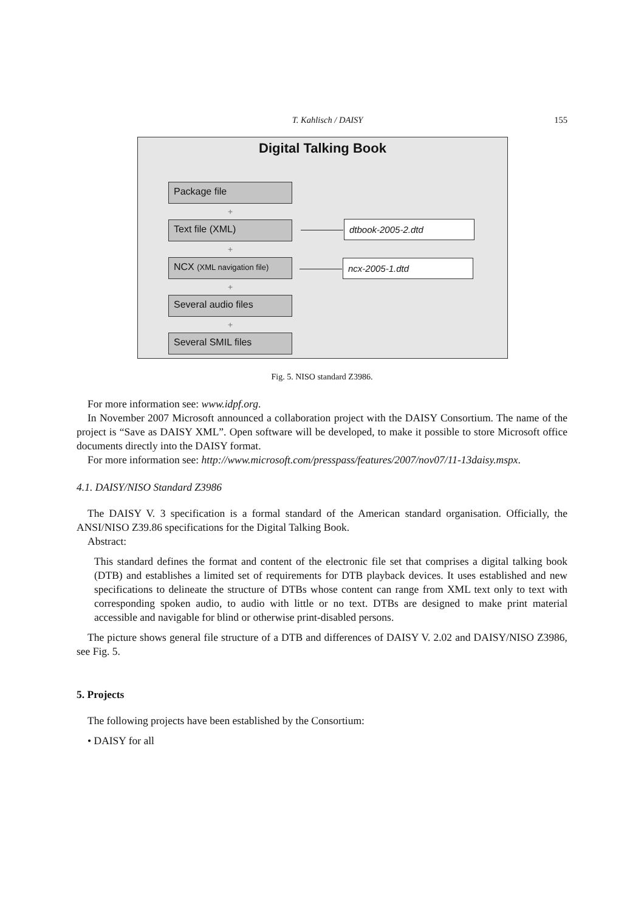T. Kahlisch / DAISY 155
Digital Talking Book
Package file
+
Text file (XML)
+
NCX (XML navigation file)
+
Several audio files
+
Several SMIL files
​
dtbook-2005-2.dtd
​
ncx-2005-1.dtd
Fig. 5. NISO standard Z3986.
For more information see: www.idpf.org.
In November 2007 Microsoft announced a collaboration project with the DAISY Consortium. The name of the project is “Save as DAISY XML”. Open software will be developed, to make it possible to store Microsoft office documents directly into the DAISY format.
For more information see: http://www.microsoft.com/presspass/features/2007/nov07/11-13daisy.mspx.
4.1. DAISY/NISO Standard Z3986
The DAISY V. 3 specification is a formal standard of the American standard organisation. Officially, the ANSI/NISO Z39.86 specifications for the Digital Talking Book.
Abstract:
This standard defines the format and content of the electronic file set that comprises a digital talking book (DTB) and establishes a limited set of requirements for DTB playback devices. It uses established and new specifications to delineate the structure of DTBs whose content can range from XML text only to text with corresponding spoken audio, to audio with little or no text. DTBs are designed to make print material accessible and navigable for blind or otherwise print-disabled persons.
The picture shows general file structure of a DTB and differences of DAISY V. 2.02 and DAISY/NISO Z3986, see Fig. 5.
5. Projects
The following projects have been established by the Consortium:
• DAISY for all